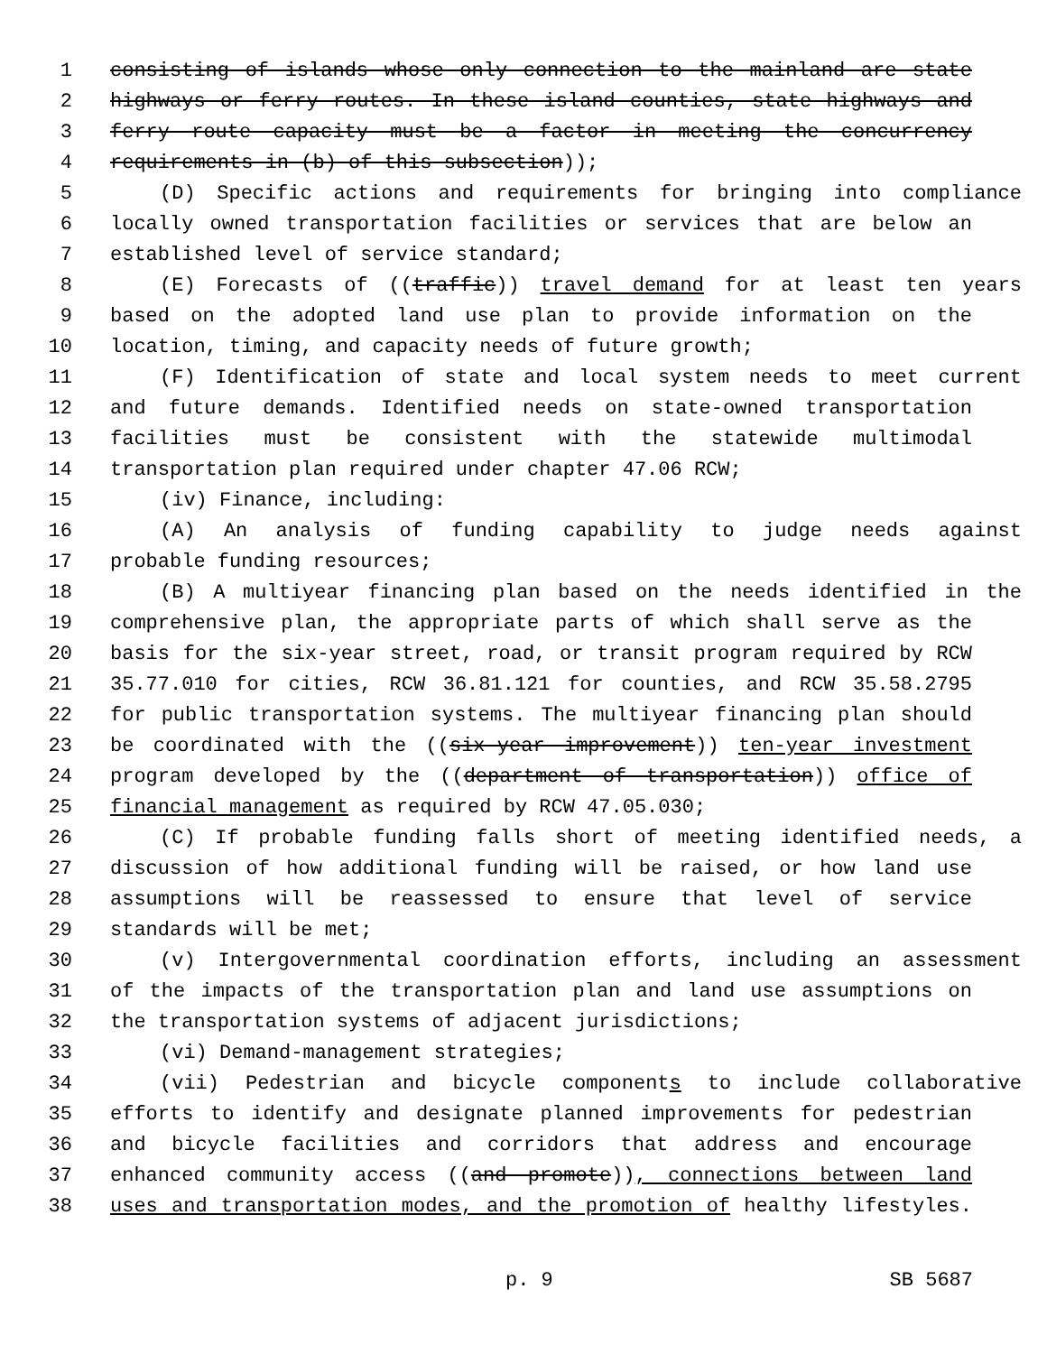1 consisting of islands whose only connection to the mainland are state
2 highways or ferry routes. In these island counties, state highways and
3 ferry route capacity must be a factor in meeting the concurrency
4 requirements in (b) of this subsection));
5 (D) Specific actions and requirements for bringing into compliance
6 locally owned transportation facilities or services that are below an
7 established level of service standard;
8 (E) Forecasts of ((traffic)) travel demand for at least ten years
9 based on the adopted land use plan to provide information on the
10 location, timing, and capacity needs of future growth;
11 (F) Identification of state and local system needs to meet current
12 and future demands. Identified needs on state-owned transportation
13 facilities must be consistent with the statewide multimodal
14 transportation plan required under chapter 47.06 RCW;
15 (iv) Finance, including:
16 (A) An analysis of funding capability to judge needs against
17 probable funding resources;
18 (B) A multiyear financing plan based on the needs identified in the
19 comprehensive plan, the appropriate parts of which shall serve as the
20 basis for the six-year street, road, or transit program required by RCW
21 35.77.010 for cities, RCW 36.81.121 for counties, and RCW 35.58.2795
22 for public transportation systems. The multiyear financing plan should
23 be coordinated with the ((six-year improvement)) ten-year investment
24 program developed by the ((department of transportation)) office of
25 financial management as required by RCW 47.05.030;
26 (C) If probable funding falls short of meeting identified needs, a
27 discussion of how additional funding will be raised, or how land use
28 assumptions will be reassessed to ensure that level of service
29 standards will be met;
30 (v) Intergovernmental coordination efforts, including an assessment
31 of the impacts of the transportation plan and land use assumptions on
32 the transportation systems of adjacent jurisdictions;
33 (vi) Demand-management strategies;
34 (vii) Pedestrian and bicycle components to include collaborative
35 efforts to identify and designate planned improvements for pedestrian
36 and bicycle facilities and corridors that address and encourage
37 enhanced community access ((and promote)), connections between land
38 uses and transportation modes, and the promotion of healthy lifestyles.
p. 9 SB 5687